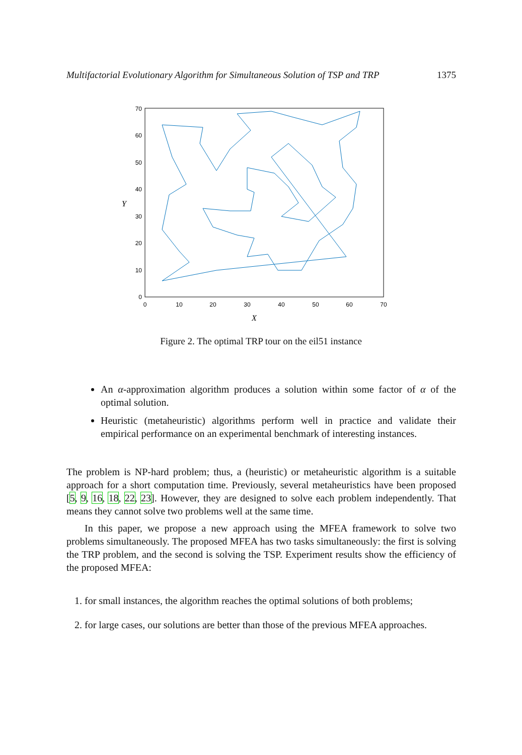Multifactorial Evolutionary Algorithm for Simultaneous Solution of TSP and TRP 1375
0
10
20
30
40
50
60
70
0
10
20
30
40
50
60
70
Y
X
Figure 2. The optimal TRP tour on the eil51 instance
An α-approximation algorithm produces a solution within some factor of α of the optimal solution.
Heuristic (metaheuristic) algorithms perform well in practice and validate their empirical performance on an experimental benchmark of interesting instances.
The problem is NP-hard problem; thus, a (heuristic) or metaheuristic algorithm is a suitable approach for a short computation time. Previously, several metaheuristics have been proposed [5, 9, 16, 18, 22, 23]. However, they are designed to solve each problem independently. That means they cannot solve two problems well at the same time.
In this paper, we propose a new approach using the MFEA framework to solve two problems simultaneously. The proposed MFEA has two tasks simultaneously: the first is solving the TRP problem, and the second is solving the TSP. Experiment results show the efficiency of the proposed MFEA:
1. for small instances, the algorithm reaches the optimal solutions of both problems;
2. for large cases, our solutions are better than those of the previous MFEA approaches.